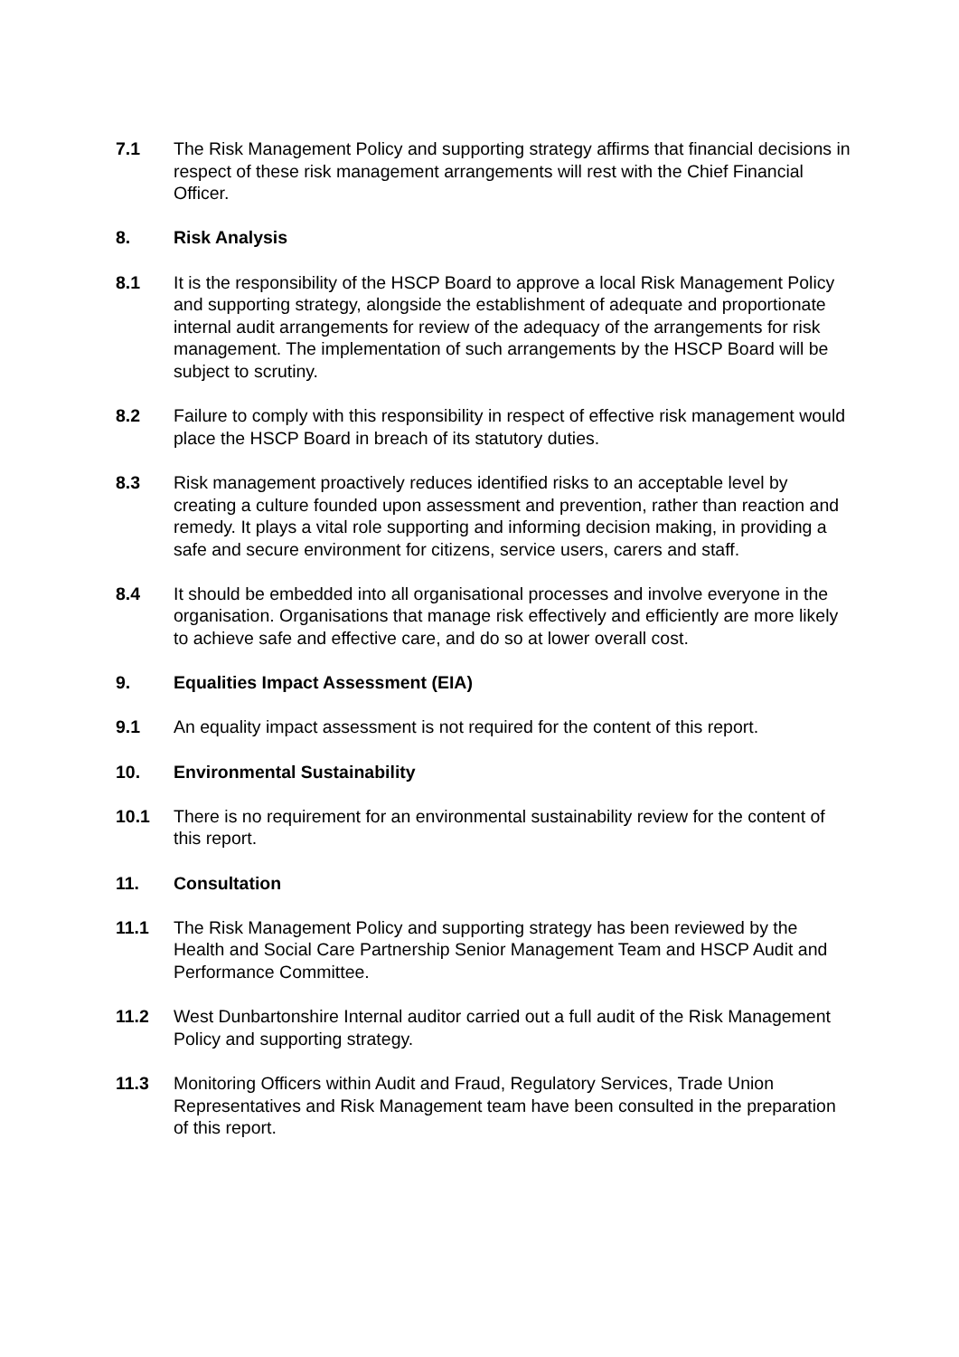7.1 The Risk Management Policy and supporting strategy affirms that financial decisions in respect of these risk management arrangements will rest with the Chief Financial Officer.
8. Risk Analysis
8.1 It is the responsibility of the HSCP Board to approve a local Risk Management Policy and supporting strategy, alongside the establishment of adequate and proportionate internal audit arrangements for review of the adequacy of the arrangements for risk management. The implementation of such arrangements by the HSCP Board will be subject to scrutiny.
8.2 Failure to comply with this responsibility in respect of effective risk management would place the HSCP Board in breach of its statutory duties.
8.3 Risk management proactively reduces identified risks to an acceptable level by creating a culture founded upon assessment and prevention, rather than reaction and remedy. It plays a vital role supporting and informing decision making, in providing a safe and secure environment for citizens, service users, carers and staff.
8.4 It should be embedded into all organisational processes and involve everyone in the organisation. Organisations that manage risk effectively and efficiently are more likely to achieve safe and effective care, and do so at lower overall cost.
9. Equalities Impact Assessment (EIA)
9.1 An equality impact assessment is not required for the content of this report.
10. Environmental Sustainability
10.1 There is no requirement for an environmental sustainability review for the content of this report.
11. Consultation
11.1 The Risk Management Policy and supporting strategy has been reviewed by the Health and Social Care Partnership Senior Management Team and HSCP Audit and Performance Committee.
11.2 West Dunbartonshire Internal auditor carried out a full audit of the Risk Management Policy and supporting strategy.
11.3 Monitoring Officers within Audit and Fraud, Regulatory Services, Trade Union Representatives and Risk Management team have been consulted in the preparation of this report.